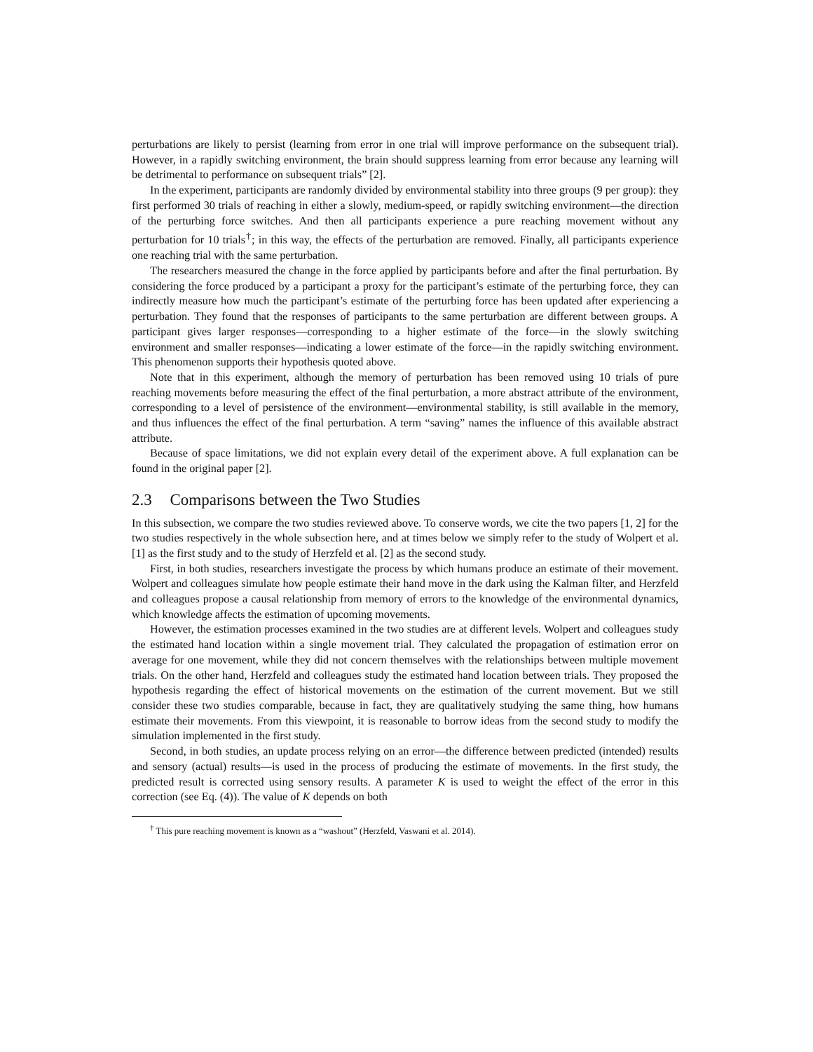perturbations are likely to persist (learning from error in one trial will improve performance on the subsequent trial). However, in a rapidly switching environment, the brain should suppress learning from error because any learning will be detrimental to performance on subsequent trials” [2].
In the experiment, participants are randomly divided by environmental stability into three groups (9 per group): they first performed 30 trials of reaching in either a slowly, medium-speed, or rapidly switching environment—the direction of the perturbing force switches. And then all participants experience a pure reaching movement without any perturbation for 10 trials<sup>†</sup>; in this way, the effects of the perturbation are removed. Finally, all participants experience one reaching trial with the same perturbation.
The researchers measured the change in the force applied by participants before and after the final perturbation. By considering the force produced by a participant a proxy for the participant’s estimate of the perturbing force, they can indirectly measure how much the participant’s estimate of the perturbing force has been updated after experiencing a perturbation. They found that the responses of participants to the same perturbation are different between groups. A participant gives larger responses—corresponding to a higher estimate of the force—in the slowly switching environment and smaller responses—indicating a lower estimate of the force—in the rapidly switching environment. This phenomenon supports their hypothesis quoted above.
Note that in this experiment, although the memory of perturbation has been removed using 10 trials of pure reaching movements before measuring the effect of the final perturbation, a more abstract attribute of the environment, corresponding to a level of persistence of the environment—environmental stability, is still available in the memory, and thus influences the effect of the final perturbation. A term “saving” names the influence of this available abstract attribute.
Because of space limitations, we did not explain every detail of the experiment above. A full explanation can be found in the original paper [2].
2.3 Comparisons between the Two Studies
In this subsection, we compare the two studies reviewed above. To conserve words, we cite the two papers [1, 2] for the two studies respectively in the whole subsection here, and at times below we simply refer to the study of Wolpert et al. [1] as the first study and to the study of Herzfeld et al. [2] as the second study.
First, in both studies, researchers investigate the process by which humans produce an estimate of their movement. Wolpert and colleagues simulate how people estimate their hand move in the dark using the Kalman filter, and Herzfeld and colleagues propose a causal relationship from memory of errors to the knowledge of the environmental dynamics, which knowledge affects the estimation of upcoming movements.
However, the estimation processes examined in the two studies are at different levels. Wolpert and colleagues study the estimated hand location within a single movement trial. They calculated the propagation of estimation error on average for one movement, while they did not concern themselves with the relationships between multiple movement trials. On the other hand, Herzfeld and colleagues study the estimated hand location between trials. They proposed the hypothesis regarding the effect of historical movements on the estimation of the current movement. But we still consider these two studies comparable, because in fact, they are qualitatively studying the same thing, how humans estimate their movements. From this viewpoint, it is reasonable to borrow ideas from the second study to modify the simulation implemented in the first study.
Second, in both studies, an update process relying on an error—the difference between predicted (intended) results and sensory (actual) results—is used in the process of producing the estimate of movements. In the first study, the predicted result is corrected using sensory results. A parameter K is used to weight the effect of the error in this correction (see Eq. (4)). The value of K depends on both
<sup>†</sup> This pure reaching movement is known as a “washout” (Herzfeld, Vaswani et al. 2014).